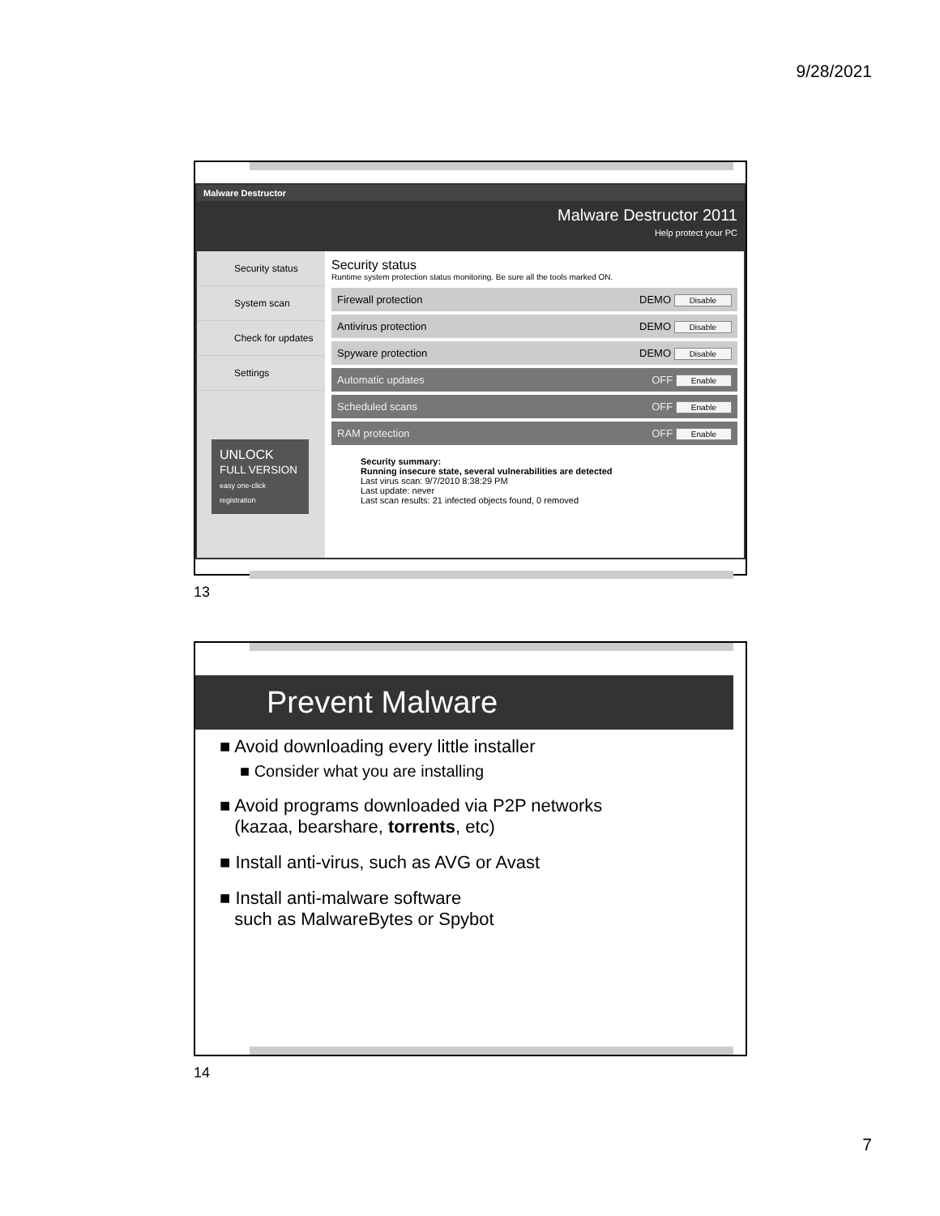9/28/2021
Malware Destructor
Malware Destructor 2011
Help protect your PC
Security status
System scan
Check for updates
Settings
UNLOCK
FULL VERSION
easy one-click registration
Security status
Runtime system protection status monitoring. Be sure all the tools marked ON.
Firewall protection DEMO Disable
Antivirus protection DEMO Disable
Spyware protection DEMO Disable
Automatic updates OFF Enable
Scheduled scans OFF Enable
RAM protection OFF Enable
Security summary:
Running insecure state, several vulnerabilities are detected
Last virus scan: 9/7/2010 8:38:29 PM
Last update: never
Last scan results: 21 infected objects found, 0 removed
13
Prevent Malware
■ Avoid downloading every little installer
■ Consider what you are installing
■ Avoid programs downloaded via P2P networks
(kazaa, bearshare, torrents, etc)
■ Install anti-virus, such as AVG or Avast
■ Install anti-malware software
such as MalwareBytes or Spybot
14
7